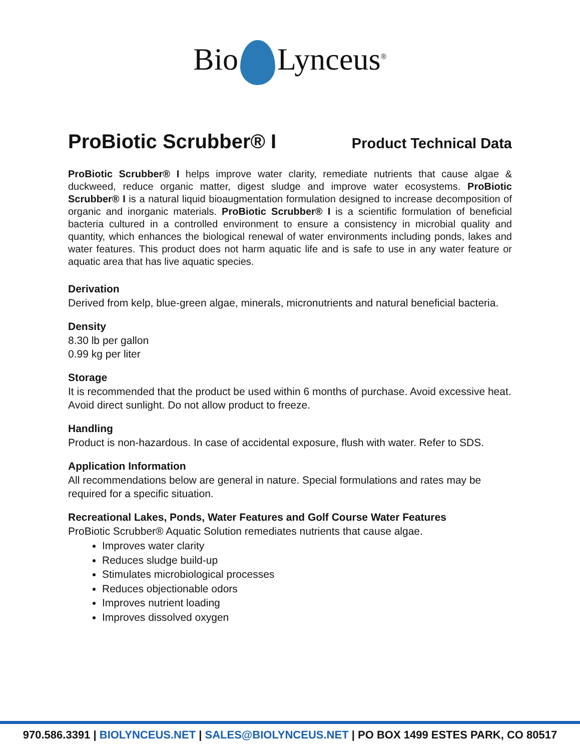Bio Lynceus<sup>®</sup>
ProBiotic Scrubber® I
Product Technical Data
ProBiotic Scrubber® I helps improve water clarity, remediate nutrients that cause algae & duckweed, reduce organic matter, digest sludge and improve water ecosystems. ProBiotic Scrubber® I is a natural liquid bioaugmentation formulation designed to increase decomposition of organic and inorganic materials. ProBiotic Scrubber® I is a scientific formulation of beneficial bacteria cultured in a controlled environment to ensure a consistency in microbial quality and quantity, which enhances the biological renewal of water environments including ponds, lakes and water features. This product does not harm aquatic life and is safe to use in any water feature or aquatic area that has live aquatic species.
Derivation
Derived from kelp, blue-green algae, minerals, micronutrients and natural beneficial bacteria.
Density
8.30 lb per gallon
0.99 kg per liter
Storage
It is recommended that the product be used within 6 months of purchase. Avoid excessive heat. Avoid direct sunlight. Do not allow product to freeze.
Handling
Product is non-hazardous. In case of accidental exposure, flush with water. Refer to SDS.
Application Information
All recommendations below are general in nature. Special formulations and rates may be required for a specific situation.
Recreational Lakes, Ponds, Water Features and Golf Course Water Features
ProBiotic Scrubber® Aquatic Solution remediates nutrients that cause algae.
Improves water clarity
Reduces sludge build-up
Stimulates microbiological processes
Reduces objectionable odors
Improves nutrient loading
Improves dissolved oxygen
970.586.3391 | BIOLYNCEUS.NET | SALES@BIOLYNCEUS.NET | PO BOX 1499 ESTES PARK, CO 80517